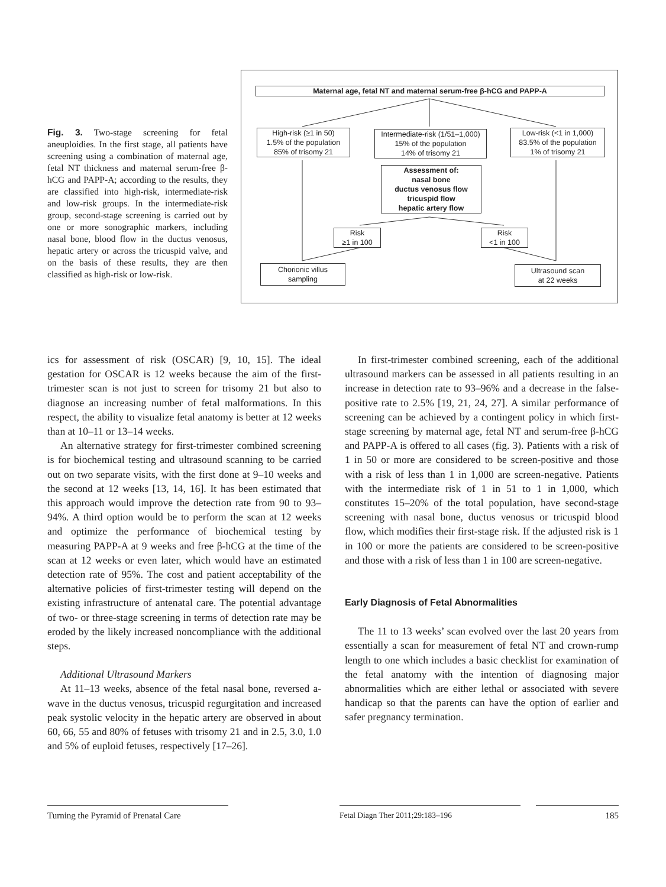Fig. 3. Two-stage screening for fetal aneuploidies. In the first stage, all patients have screening using a combination of maternal age, fetal NT thickness and maternal serum-free β-hCG and PAPP-A; according to the results, they are classified into high-risk, intermediate-risk and low-risk groups. In the intermediate-risk group, second-stage screening is carried out by one or more sonographic markers, including nasal bone, blood flow in the ductus venosus, hepatic artery or across the tricuspid valve, and on the basis of these results, they are then classified as high-risk or low-risk.
Maternal age, fetal NT and maternal serum-free β-hCG and PAPP-A
High-risk (≥1 in 50)
1.5% of the population
85% of trisomy 21
Intermediate-risk (1/51–1,000)
15% of the population
14% of trisomy 21
Low-risk (<1 in 1,000)
83.5% of the population
1% of trisomy 21
Assessment of:
nasal bone
ductus venosus flow
tricuspid flow
hepatic artery flow
Risk
≥1 in 100
Risk
<1 in 100
Chorionic villus
sampling
Ultrasound scan
at 22 weeks
ics for assessment of risk (OSCAR) [9, 10, 15]. The ideal gestation for OSCAR is 12 weeks because the aim of the first-trimester scan is not just to screen for trisomy 21 but also to diagnose an increasing number of fetal malformations. In this respect, the ability to visualize fetal anatomy is better at 12 weeks than at 10–11 or 13–14 weeks.
An alternative strategy for first-trimester combined screening is for biochemical testing and ultrasound scanning to be carried out on two separate visits, with the first done at 9–10 weeks and the second at 12 weeks [13, 14, 16]. It has been estimated that this approach would improve the detection rate from 90 to 93–94%. A third option would be to perform the scan at 12 weeks and optimize the performance of biochemical testing by measuring PAPP-A at 9 weeks and free β-hCG at the time of the scan at 12 weeks or even later, which would have an estimated detection rate of 95%. The cost and patient acceptability of the alternative policies of first-trimester testing will depend on the existing infrastructure of antenatal care. The potential advantage of two- or three-stage screening in terms of detection rate may be eroded by the likely increased noncompliance with the additional steps.
Additional Ultrasound Markers
At 11–13 weeks, absence of the fetal nasal bone, reversed a-wave in the ductus venosus, tricuspid regurgitation and increased peak systolic velocity in the hepatic artery are observed in about 60, 66, 55 and 80% of fetuses with trisomy 21 and in 2.5, 3.0, 1.0 and 5% of euploid fetuses, respectively [17–26].
In first-trimester combined screening, each of the additional ultrasound markers can be assessed in all patients resulting in an increase in detection rate to 93–96% and a decrease in the false-positive rate to 2.5% [19, 21, 24, 27]. A similar performance of screening can be achieved by a contingent policy in which first-stage screening by maternal age, fetal NT and serum-free β-hCG and PAPP-A is offered to all cases (fig. 3). Patients with a risk of 1 in 50 or more are considered to be screen-positive and those with a risk of less than 1 in 1,000 are screen-negative. Patients with the intermediate risk of 1 in 51 to 1 in 1,000, which constitutes 15–20% of the total population, have second-stage screening with nasal bone, ductus venosus or tricuspid blood flow, which modifies their first-stage risk. If the adjusted risk is 1 in 100 or more the patients are considered to be screen-positive and those with a risk of less than 1 in 100 are screen-negative.
Early Diagnosis of Fetal Abnormalities
The 11 to 13 weeks’ scan evolved over the last 20 years from essentially a scan for measurement of fetal NT and crown-rump length to one which includes a basic checklist for examination of the fetal anatomy with the intention of diagnosing major abnormalities which are either lethal or associated with severe handicap so that the parents can have the option of earlier and safer pregnancy termination.
Turning the Pyramid of Prenatal Care
Fetal Diagn Ther 2011;29:183–196 185